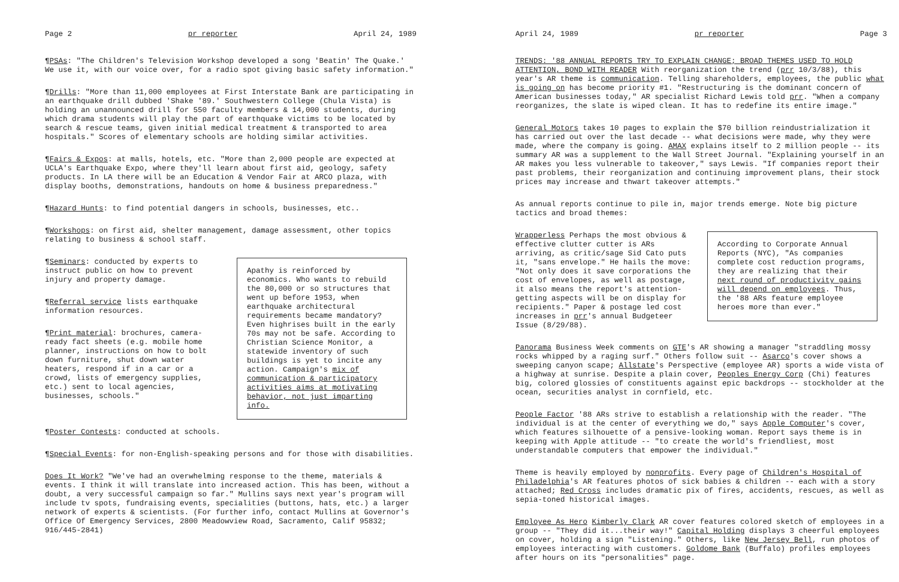Page 2 pr reporter April 24, 1989
¶PSAs: "The Children's Television Workshop developed a song 'Beatin' The Quake.' We use it, with our voice over, for a radio spot giving basic safety information."
¶Drills: "More than 11,000 employees at First Interstate Bank are participating in an earthquake drill dubbed 'Shake '89.' Southwestern College (Chula Vista) is holding an unannounced drill for 550 faculty members & 14,000 students, during which drama students will play the part of earthquake victims to be located by search & rescue teams, given initial medical treatment & transported to area hospitals." Scores of elementary schools are holding similar activities.
¶Fairs & Expos: at malls, hotels, etc. "More than 2,000 people are expected at UCLA's Earthquake Expo, where they'll learn about first aid, geology, safety products. In LA there will be an Education & Vendor Fair at ARCO plaza, with display booths, demonstrations, handouts on home & business preparedness."
¶Hazard Hunts: to find potential dangers in schools, businesses, etc..
¶Workshops: on first aid, shelter management, damage assessment, other topics relating to business & school staff.
¶Seminars: conducted by experts to instruct public on how to prevent injury and property damage.
¶Referral service lists earthquake information resources.
¶Print material: brochures, camera-ready fact sheets (e.g. mobile home planner, instructions on how to bolt down furniture, shut down water heaters, respond if in a car or a crowd, lists of emergency supplies, etc.) sent to local agencies, businesses, schools."
Apathy is reinforced by economics. Who wants to rebuild the 80,000 or so structures that went up before 1953, when earthquake architectural requirements became mandatory? Even highrises built in the early 70s may not be safe. According to Christian Science Monitor, a statewide inventory of such buildings is yet to incite any action. Campaign's mix of communication & participatory activities aims at motivating behavior, not just imparting info.
¶Poster Contests: conducted at schools.
¶Special Events: for non-English-speaking persons and for those with disabilities.
Does It Work? "We've had an overwhelming response to the theme, materials & events. I think it will translate into increased action. This has been, without a doubt, a very successful campaign so far." Mullins says next year's program will include tv spots, fundraising events, specialities (buttons, hats, etc.) a larger network of experts & scientists. (For further info, contact Mullins at Governor's Office Of Emergency Services, 2800 Meadowview Road, Sacramento, Calif 95832; 916/445-2841)
April 24, 1989 pr reporter Page 3
TRENDS: '88 ANNUAL REPORTS TRY TO EXPLAIN CHANGE; BROAD THEMES USED TO HOLD ATTENTION, BOND WITH READER With reorganization the trend (prr 10/3/88), this year's AR theme is communication. Telling shareholders, employees, the public what is going on has become priority #1. "Restructuring is the dominant concern of American businesses today," AR specialist Richard Lewis told prr. "When a company reorganizes, the slate is wiped clean. It has to redefine its entire image."
General Motors takes 10 pages to explain the $70 billion reindustrialization it has carried out over the last decade -- what decisions were made, why they were made, where the company is going. AMAX explains itself to 2 million people -- its summary AR was a supplement to the Wall Street Journal. "Explaining yourself in an AR makes you less vulnerable to takeover," says Lewis. "If companies report their past problems, their reorganization and continuing improvement plans, their stock prices may increase and thwart takeover attempts."
As annual reports continue to pile in, major trends emerge. Note big picture tactics and broad themes:
Wrapperless Perhaps the most obvious & effective clutter cutter is ARs arriving, as critic/sage Sid Cato puts it, "sans envelope." He hails the move: "Not only does it save corporations the cost of envelopes, as well as postage, it also means the report's attention-getting aspects will be on display for recipients." Paper & postage led cost increases in prr's annual Budgeteer Issue (8/29/88).
According to Corporate Annual Reports (NYC), "As companies complete cost reduction programs, they are realizing that their next round of productivity gains will depend on employees. Thus, the '88 ARs feature employee heroes more than ever."
Panorama Business Week comments on GTE's AR showing a manager "straddling mossy rocks whipped by a raging surf." Others follow suit -- Asarco's cover shows a sweeping canyon scape; Allstate's Perspective (employee AR) sports a wide vista of a highway at sunrise. Despite a plain cover, Peoples Energy Corp (Chi) features big, colored glossies of constituents against epic backdrops -- stockholder at the ocean, securities analyst in cornfield, etc.
People Factor '88 ARs strive to establish a relationship with the reader. "The individual is at the center of everything we do," says Apple Computer's cover, which features silhouette of a pensive-looking woman. Report says theme is in keeping with Apple attitude -- "to create the world's friendliest, most understandable computers that empower the individual."
Theme is heavily employed by nonprofits. Every page of Children's Hospital of Philadelphia's AR features photos of sick babies & children -- each with a story attached; Red Cross includes dramatic pix of fires, accidents, rescues, as well as sepia-toned historical images.
Employee As Hero Kimberly Clark AR cover features colored sketch of employees in a group -- "They did it...their way!" Capital Holding displays 3 cheerful employees on cover, holding a sign "Listening." Others, like New Jersey Bell, run photos of employees interacting with customers. Goldome Bank (Buffalo) profiles employees after hours on its "personalities" page.